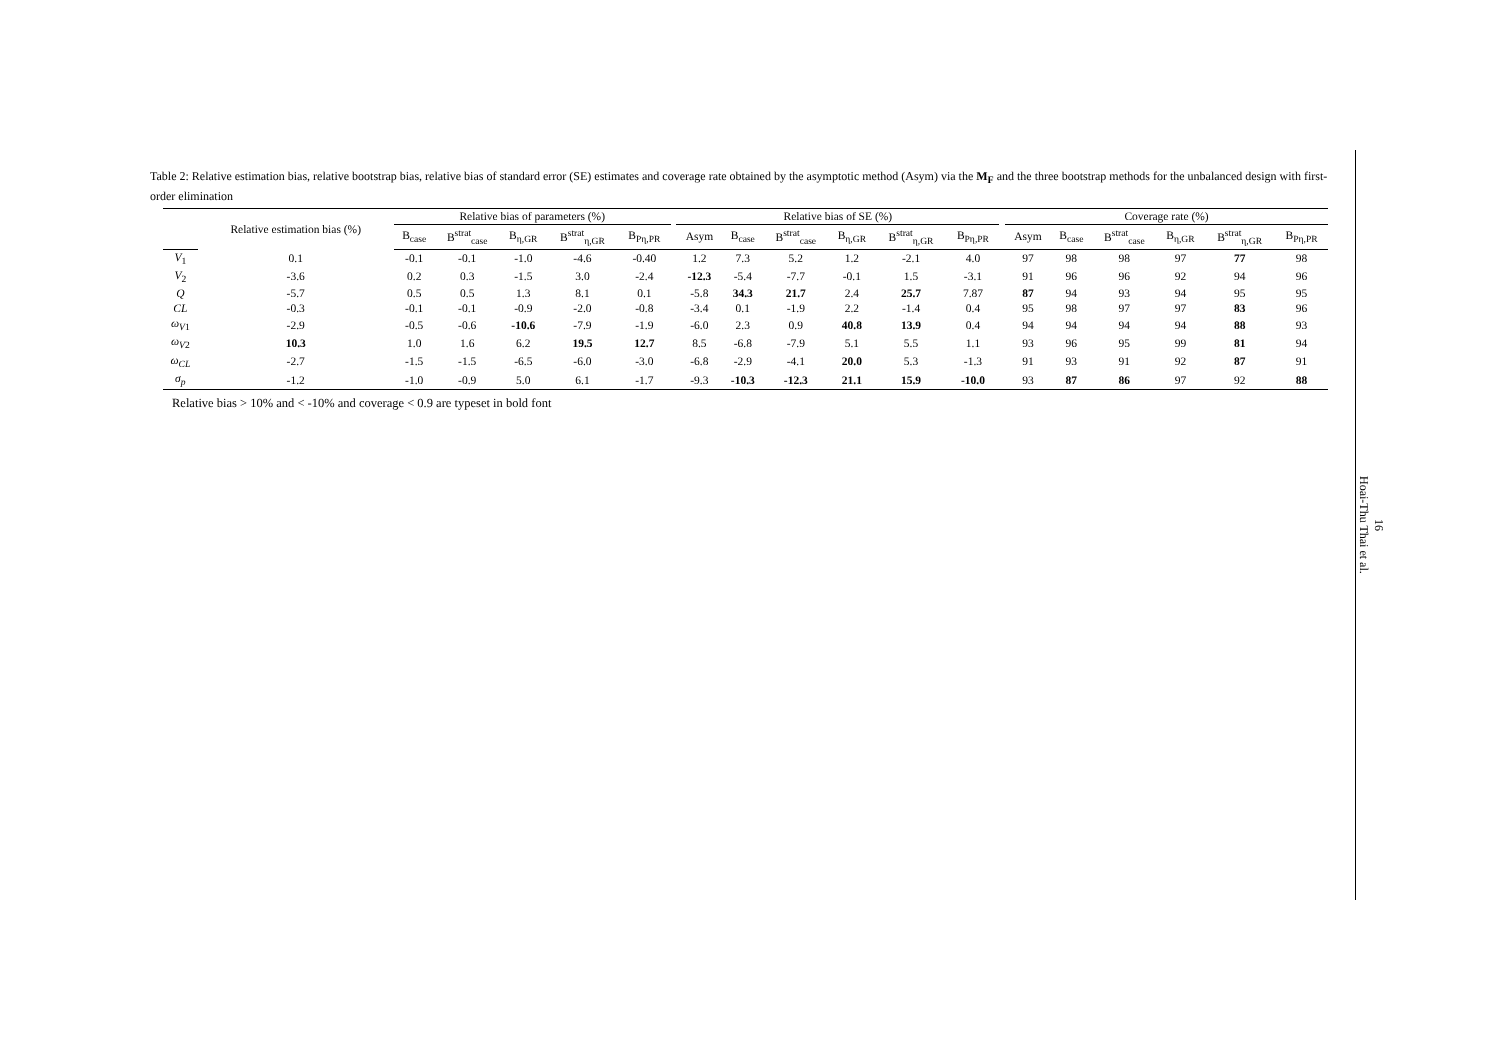Table 2: Relative estimation bias, relative bootstrap bias, relative bias of standard error (SE) estimates and coverage rate obtained by the asymptotic method (Asym) via the M<sub>F</sub> and the three bootstrap methods for the unbalanced design with first-order elimination
| | Relative estimation bias (%) | Relative bias of parameters (%) | | | | | | Relative bias of SE (%) | | | | | | | Coverage rate (%) | | | | | |
| --- | --- | --- | --- | --- | --- | --- | --- | --- | --- | --- | --- | --- | --- | --- | --- | --- | --- | --- | --- | --- |
| | | B<sub>case</sub> | B<sup>strat</sup><sub>case</sub> | B<sub>η,GR</sub> | B<sup>strat</sup><sub>η,GR</sub> | B<sub>Pη,PR</sub> | | Asym | B<sub>case</sub> | B<sup>strat</sup><sub>case</sub> | B<sub>η,GR</sub> | B<sup>strat</sup><sub>η,GR</sub> | B<sub>Pη,PR</sub> | | Asym | B<sub>case</sub> | B<sup>strat</sup><sub>case</sub> | B<sub>η,GR</sub> | B<sup>strat</sup><sub>η,GR</sub> | B<sub>Pη,PR</sub> |
| V<sub>1</sub> | 0.1 | -0.1 | -0.1 | -1.0 | -4.6 | -0.40 | | 1.2 | 7.3 | 5.2 | 1.2 | -2.1 | 4.0 | | 97 | 98 | 98 | 97 | 77 | 98 |
| V<sub>2</sub> | -3.6 | 0.2 | 0.3 | -1.5 | 3.0 | -2.4 | | -12.3 | -5.4 | -7.7 | -0.1 | 1.5 | -3.1 | | 91 | 96 | 96 | 92 | 94 | 96 |
| Q | -5.7 | 0.5 | 0.5 | 1.3 | 8.1 | 0.1 | | -5.8 | 34.3 | 21.7 | 2.4 | 25.7 | 7.87 | | 87 | 94 | 93 | 94 | 95 | 95 |
| CL | -0.3 | -0.1 | -0.1 | -0.9 | -2.0 | -0.8 | | -3.4 | 0.1 | -1.9 | 2.2 | -1.4 | 0.4 | | 95 | 98 | 97 | 97 | 83 | 96 |
| ω<sub>V1</sub> | -2.9 | -0.5 | -0.6 | -10.6 | -7.9 | -1.9 | | -6.0 | 2.3 | 0.9 | 40.8 | 13.9 | 0.4 | | 94 | 94 | 94 | 94 | 88 | 93 |
| ω<sub>V2</sub> | 10.3 | 1.0 | 1.6 | 6.2 | 19.5 | 12.7 | | 8.5 | -6.8 | -7.9 | 5.1 | 5.5 | 1.1 | | 93 | 96 | 95 | 99 | 81 | 94 |
| ω<sub>CL</sub> | -2.7 | -1.5 | -1.5 | -6.5 | -6.0 | -3.0 | | -6.8 | -2.9 | -4.1 | 20.0 | 5.3 | -1.3 | | 91 | 93 | 91 | 92 | 87 | 91 |
| σ<sub>p</sub> | -1.2 | -1.0 | -0.9 | 5.0 | 6.1 | -1.7 | | -9.3 | -10.3 | -12.3 | 21.1 | 15.9 | -10.0 | | 93 | 87 | 86 | 97 | 92 | 88 |
Relative bias > 10% and < -10% and coverage < 0.9 are typeset in bold font
16
Hoai-Thu Thai et al.